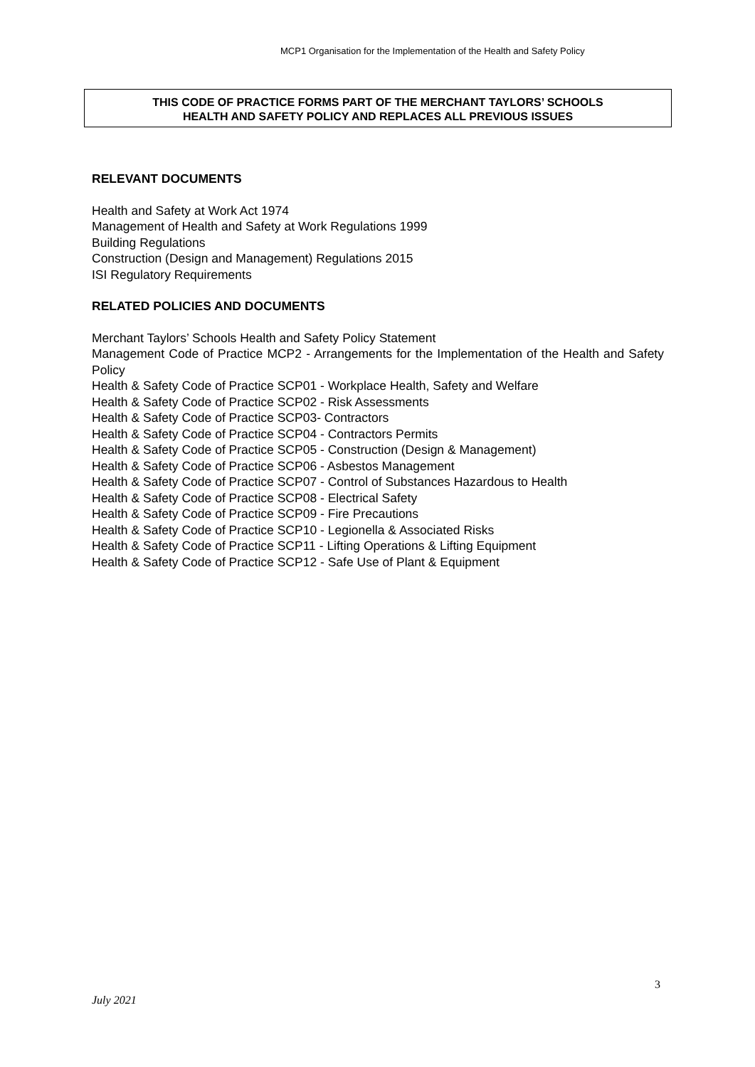MCP1 Organisation for the Implementation of the Health and Safety Policy
THIS CODE OF PRACTICE FORMS PART OF THE MERCHANT TAYLORS’ SCHOOLS
HEALTH AND SAFETY POLICY AND REPLACES ALL PREVIOUS ISSUES
RELEVANT DOCUMENTS
Health and Safety at Work Act 1974
Management of Health and Safety at Work Regulations 1999
Building Regulations
Construction (Design and Management) Regulations 2015
ISI Regulatory Requirements
RELATED POLICIES AND DOCUMENTS
Merchant Taylors’ Schools Health and Safety Policy Statement
Management Code of Practice MCP2 - Arrangements for the Implementation of the Health and Safety Policy
Health & Safety Code of Practice SCP01 - Workplace Health, Safety and Welfare
Health & Safety Code of Practice SCP02 - Risk Assessments
Health & Safety Code of Practice SCP03- Contractors
Health & Safety Code of Practice SCP04 - Contractors Permits
Health & Safety Code of Practice SCP05 - Construction (Design & Management)
Health & Safety Code of Practice SCP06 - Asbestos Management
Health & Safety Code of Practice SCP07 - Control of Substances Hazardous to Health
Health & Safety Code of Practice SCP08 - Electrical Safety
Health & Safety Code of Practice SCP09 - Fire Precautions
Health & Safety Code of Practice SCP10 - Legionella & Associated Risks
Health & Safety Code of Practice SCP11 - Lifting Operations & Lifting Equipment
Health & Safety Code of Practice SCP12 - Safe Use of Plant & Equipment
3
July 2021